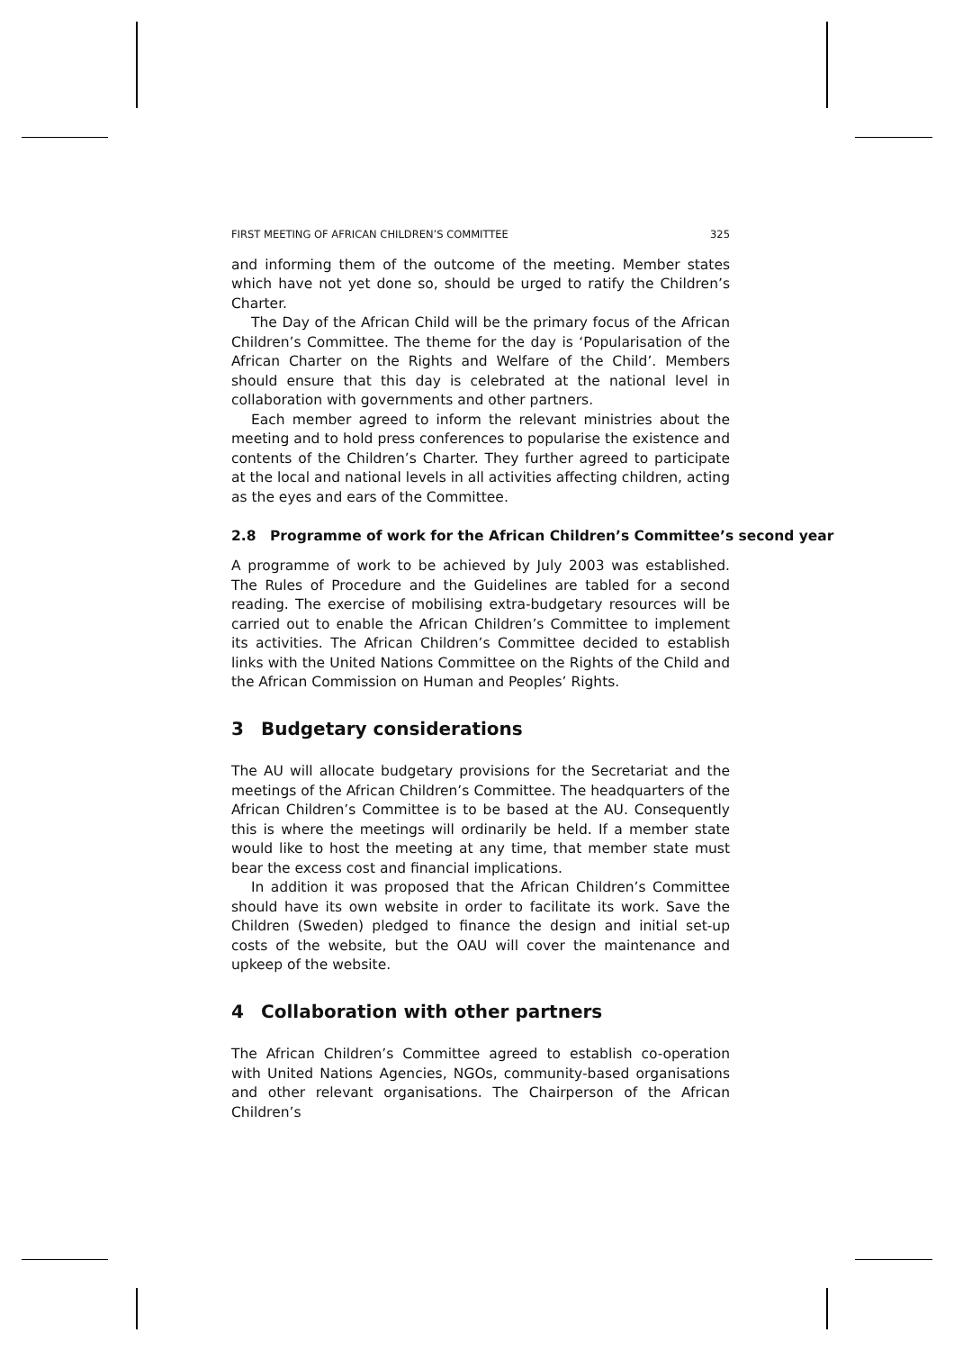FIRST MEETING OF AFRICAN CHILDREN’S COMMITTEE 325
and informing them of the outcome of the meeting. Member states which have not yet done so, should be urged to ratify the Children’s Charter.
The Day of the African Child will be the primary focus of the African Children’s Committee. The theme for the day is ‘Popularisation of the African Charter on the Rights and Welfare of the Child’. Members should ensure that this day is celebrated at the national level in collaboration with governments and other partners.
Each member agreed to inform the relevant ministries about the meeting and to hold press conferences to popularise the existence and contents of the Children’s Charter. They further agreed to participate at the local and national levels in all activities affecting children, acting as the eyes and ears of the Committee.
2.8 Programme of work for the African Children’s Committee’s second year
A programme of work to be achieved by July 2003 was established. The Rules of Procedure and the Guidelines are tabled for a second reading. The exercise of mobilising extra-budgetary resources will be carried out to enable the African Children’s Committee to implement its activities. The African Children’s Committee decided to establish links with the United Nations Committee on the Rights of the Child and the African Commission on Human and Peoples’ Rights.
3 Budgetary considerations
The AU will allocate budgetary provisions for the Secretariat and the meetings of the African Children’s Committee. The headquarters of the African Children’s Committee is to be based at the AU. Consequently this is where the meetings will ordinarily be held. If a member state would like to host the meeting at any time, that member state must bear the excess cost and financial implications.
In addition it was proposed that the African Children’s Committee should have its own website in order to facilitate its work. Save the Children (Sweden) pledged to finance the design and initial set-up costs of the website, but the OAU will cover the maintenance and upkeep of the website.
4 Collaboration with other partners
The African Children’s Committee agreed to establish co-operation with United Nations Agencies, NGOs, community-based organisations and other relevant organisations. The Chairperson of the African Children’s